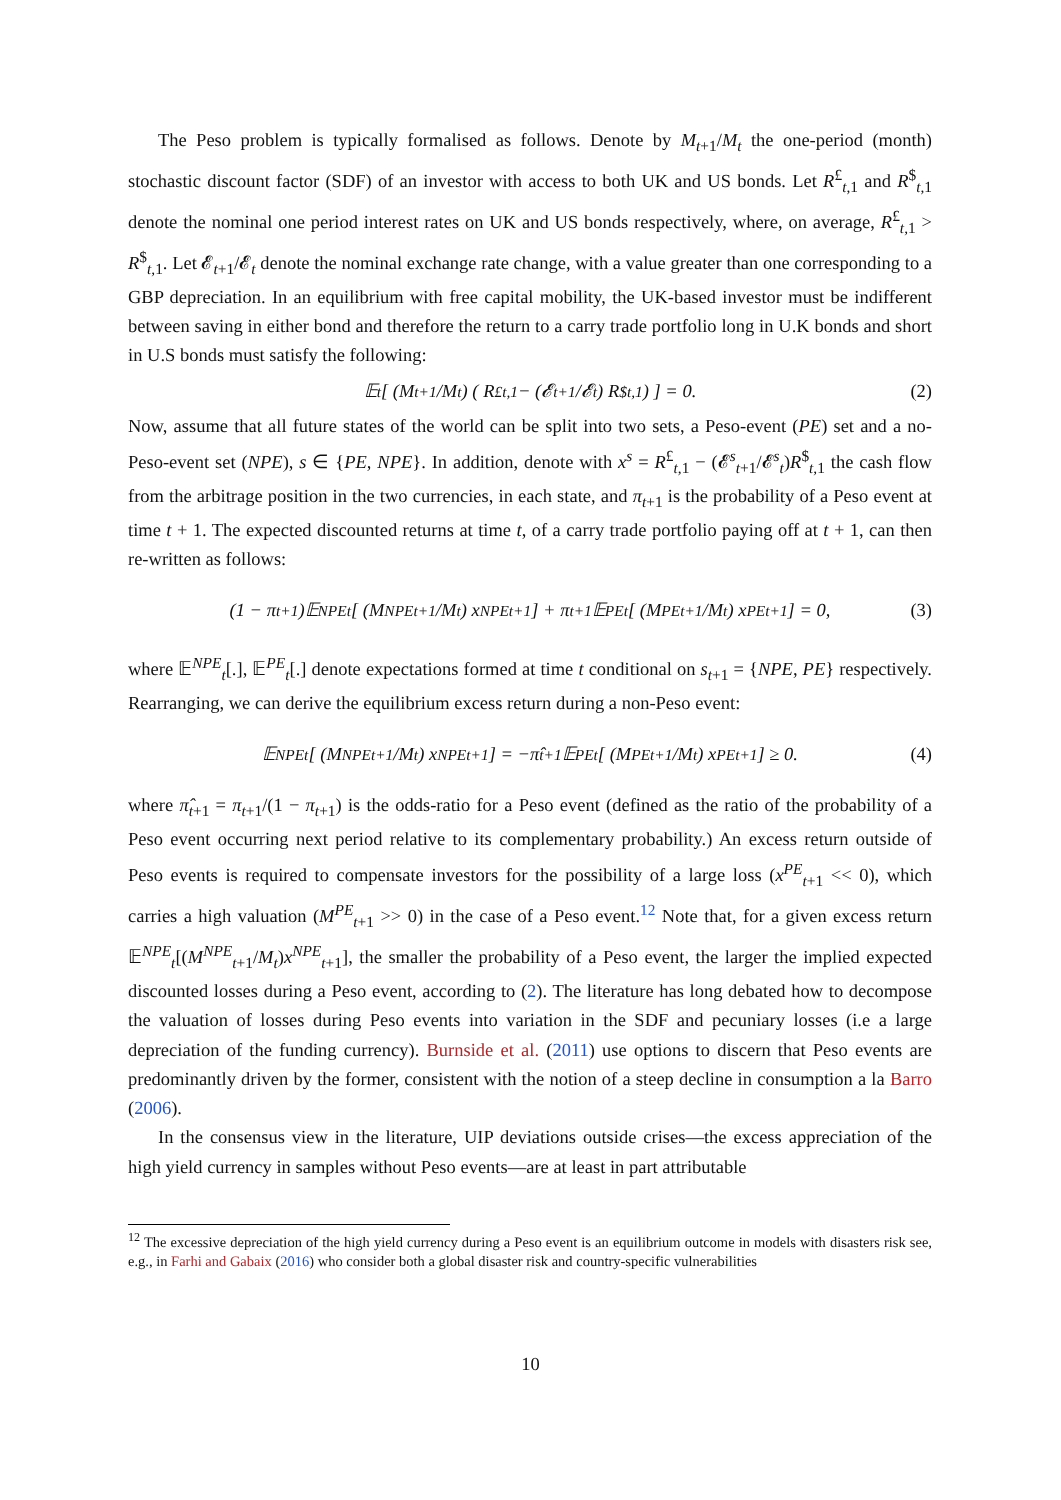The Peso problem is typically formalised as follows. Denote by M<sub>t+1</sub>/M<sub>t</sub> the one-period (month) stochastic discount factor (SDF) of an investor with access to both UK and US bonds. Let R<sup>£</sup><sub>t,1</sub> and R<sup>$</sup><sub>t,1</sub> denote the nominal one period interest rates on UK and US bonds respectively, where, on average, R<sup>£</sup><sub>t,1</sub> > R<sup>$</sup><sub>t,1</sub>. Let 𝓔<sub>t+1</sub>/𝓔<sub>t</sub> denote the nominal exchange rate change, with a value greater than one corresponding to a GBP depreciation. In an equilibrium with free capital mobility, the UK-based investor must be indifferent between saving in either bond and therefore the return to a carry trade portfolio long in U.K bonds and short in U.S bonds must satisfy the following:
𝔼<sub>t</sub> [ (M<sub>t+1</sub>/M<sub>t</sub>) ( R<sup>£</sup><sub>t,1</sub> − (𝓔<sub>t+1</sub>/𝓔<sub>t</sub>) R<sup>$</sup><sub>t,1</sub> ) ] = 0. (2)
Now, assume that all future states of the world can be split into two sets, a Peso-event (PE) set and a no-Peso-event set (NPE), s ∈ {PE, NPE}. In addition, denote with x<sup>s</sup> = R<sup>£</sup><sub>t,1</sub> − (𝓔<sup>s</sup><sub>t+1</sub>/𝓔<sup>s</sup><sub>t</sub>)R<sup>$</sup><sub>t,1</sub> the cash flow from the arbitrage position in the two currencies, in each state, and π<sub>t+1</sub> is the probability of a Peso event at time t + 1. The expected discounted returns at time t, of a carry trade portfolio paying off at t + 1, can then re-written as follows:
(1 − π<sub>t+1</sub>)𝔼<sup>NPE</sup><sub>t</sub> [ (M<sup>NPE</sup><sub>t+1</sub>/M<sub>t</sub>) x<sup>NPE</sup><sub>t+1</sub> ] + π<sub>t+1</sub>𝔼<sup>PE</sup><sub>t</sub> [ (M<sup>PE</sup><sub>t+1</sub>/M<sub>t</sub>) x<sup>PE</sup><sub>t+1</sub> ] = 0, (3)
where 𝔼<sup>NPE</sup><sub>t</sub>[.], 𝔼<sup>PE</sup><sub>t</sub>[.] denote expectations formed at time t conditional on s<sub>t+1</sub> = {NPE, PE} respectively. Rearranging, we can derive the equilibrium excess return during a non-Peso event:
𝔼<sup>NPE</sup><sub>t</sub> [ (M<sup>NPE</sup><sub>t+1</sub>/M<sub>t</sub>) x<sup>NPE</sup><sub>t+1</sub> ] = −π̂<sub>t+1</sub> 𝔼<sup>PE</sup><sub>t</sub> [ (M<sup>PE</sup><sub>t+1</sub>/M<sub>t</sub>) x<sup>PE</sup><sub>t+1</sub> ] ≥ 0. (4)
where π̂<sub>t+1</sub> = π<sub>t+1</sub>/(1 − π<sub>t+1</sub>) is the odds-ratio for a Peso event (defined as the ratio of the probability of a Peso event occurring next period relative to its complementary probability.) An excess return outside of Peso events is required to compensate investors for the possibility of a large loss (x<sup>PE</sup><sub>t+1</sub> << 0), which carries a high valuation (M<sup>PE</sup><sub>t+1</sub> >> 0) in the case of a Peso event.<sup>12</sup> Note that, for a given excess return 𝔼<sup>NPE</sup><sub>t</sub>[(M<sup>NPE</sup><sub>t+1</sub>/M<sub>t</sub>)x<sup>NPE</sup><sub>t+1</sub>], the smaller the probability of a Peso event, the larger the implied expected discounted losses during a Peso event, according to (2). The literature has long debated how to decompose the valuation of losses during Peso events into variation in the SDF and pecuniary losses (i.e a large depreciation of the funding currency). Burnside et al. (2011) use options to discern that Peso events are predominantly driven by the former, consistent with the notion of a steep decline in consumption a la Barro (2006).
In the consensus view in the literature, UIP deviations outside crises—the excess appreciation of the high yield currency in samples without Peso events—are at least in part attributable
<sup>12</sup> The excessive depreciation of the high yield currency during a Peso event is an equilibrium outcome in models with disasters risk see, e.g., in Farhi and Gabaix (2016) who consider both a global disaster risk and country-specific vulnerabilities
10